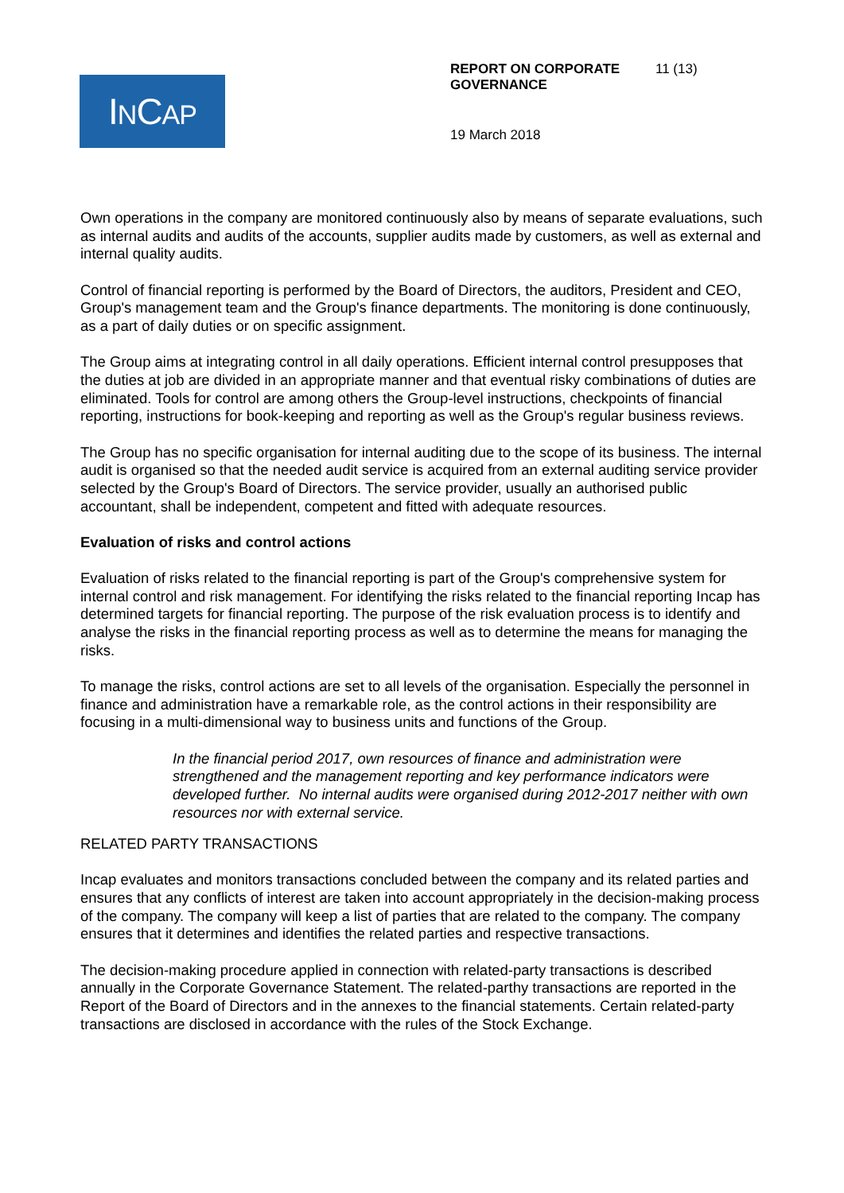INCAP
REPORT ON CORPORATE GOVERNANCE
11 (13)
19 March 2018
Own operations in the company are monitored continuously also by means of separate evaluations, such as internal audits and audits of the accounts, supplier audits made by customers, as well as external and internal quality audits.
Control of financial reporting is performed by the Board of Directors, the auditors, President and CEO, Group's management team and the Group's finance departments. The monitoring is done continuously, as a part of daily duties or on specific assignment.
The Group aims at integrating control in all daily operations. Efficient internal control presupposes that the duties at job are divided in an appropriate manner and that eventual risky combinations of duties are eliminated. Tools for control are among others the Group-level instructions, checkpoints of financial reporting, instructions for book-keeping and reporting as well as the Group's regular business reviews.
The Group has no specific organisation for internal auditing due to the scope of its business. The internal audit is organised so that the needed audit service is acquired from an external auditing service provider selected by the Group's Board of Directors. The service provider, usually an authorised public accountant, shall be independent, competent and fitted with adequate resources.
Evaluation of risks and control actions
Evaluation of risks related to the financial reporting is part of the Group's comprehensive system for internal control and risk management. For identifying the risks related to the financial reporting Incap has determined targets for financial reporting. The purpose of the risk evaluation process is to identify and analyse the risks in the financial reporting process as well as to determine the means for managing the risks.
To manage the risks, control actions are set to all levels of the organisation. Especially the personnel in finance and administration have a remarkable role, as the control actions in their responsibility are focusing in a multi-dimensional way to business units and functions of the Group.
In the financial period 2017, own resources of finance and administration were strengthened and the management reporting and key performance indicators were developed further. No internal audits were organised during 2012-2017 neither with own resources nor with external service.
RELATED PARTY TRANSACTIONS
Incap evaluates and monitors transactions concluded between the company and its related parties and ensures that any conflicts of interest are taken into account appropriately in the decision-making process of the company. The company will keep a list of parties that are related to the company. The company ensures that it determines and identifies the related parties and respective transactions.
The decision-making procedure applied in connection with related-party transactions is described annually in the Corporate Governance Statement. The related-parthy transactions are reported in the Report of the Board of Directors and in the annexes to the financial statements. Certain related-party transactions are disclosed in accordance with the rules of the Stock Exchange.